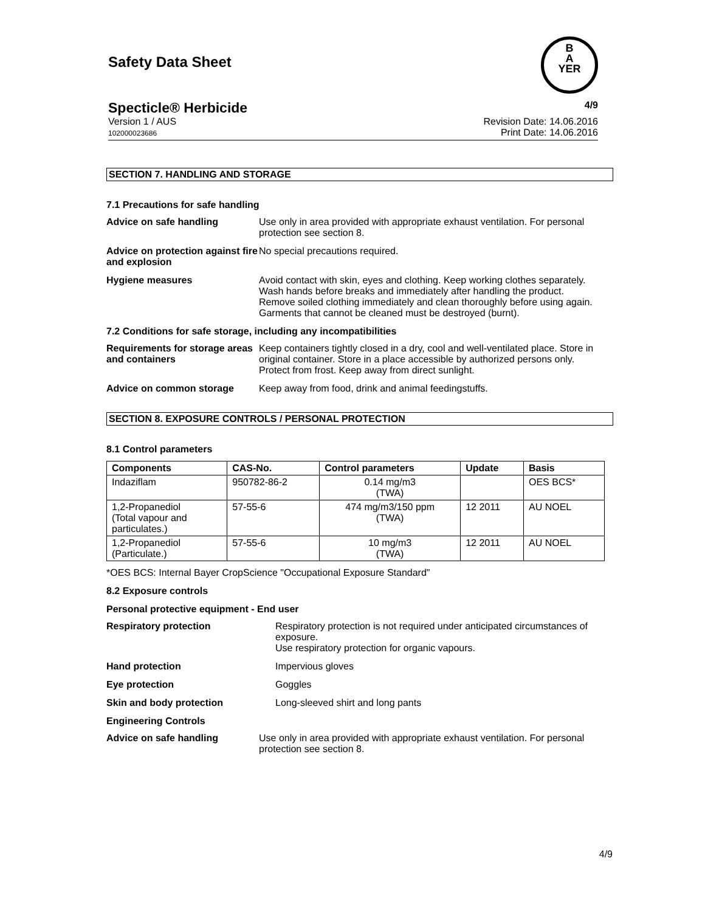Safety Data Sheet
B
A
YER
Specticle® Herbicide 4/9
Version 1 / AUS
102000023686
Revision Date: 14.06.2016
Print Date: 14.06.2016
SECTION 7. HANDLING AND STORAGE
7.1 Precautions for safe handling
Advice on safe handling Use only in area provided with appropriate exhaust ventilation. For personal protection see section 8.
Advice on protection against fire and explosion
No special precautions required.
Hygiene measures Avoid contact with skin, eyes and clothing. Keep working clothes separately. Wash hands before breaks and immediately after handling the product. Remove soiled clothing immediately and clean thoroughly before using again. Garments that cannot be cleaned must be destroyed (burnt).
7.2 Conditions for safe storage, including any incompatibilities
Requirements for storage areas and containers
Keep containers tightly closed in a dry, cool and well-ventilated place. Store in original container. Store in a place accessible by authorized persons only. Protect from frost. Keep away from direct sunlight.
Advice on common storage Keep away from food, drink and animal feedingstuffs.
SECTION 8. EXPOSURE CONTROLS / PERSONAL PROTECTION
8.1 Control parameters
| Components | CAS-No. | Control parameters | Update | Basis |
| --- | --- | --- | --- | --- |
| Indaziflam | 950782-86-2 | 0.14 mg/m3 (TWA) | | OES BCS* |
| 1,2-Propanediol (Total vapour and particulates.) | 57-55-6 | 474 mg/m3/150 ppm (TWA) | 12 2011 | AU NOEL |
| 1,2-Propanediol (Particulate.) | 57-55-6 | 10 mg/m3 (TWA) | 12 2011 | AU NOEL |
*OES BCS: Internal Bayer CropScience "Occupational Exposure Standard"
8.2 Exposure controls
Personal protective equipment - End user
Respiratory protection Respiratory protection is not required under anticipated circumstances of exposure.
Use respiratory protection for organic vapours.
Hand protection Impervious gloves
Eye protection Goggles
Skin and body protection Long-sleeved shirt and long pants
Engineering Controls
Advice on safe handling Use only in area provided with appropriate exhaust ventilation. For personal protection see section 8.
4/9